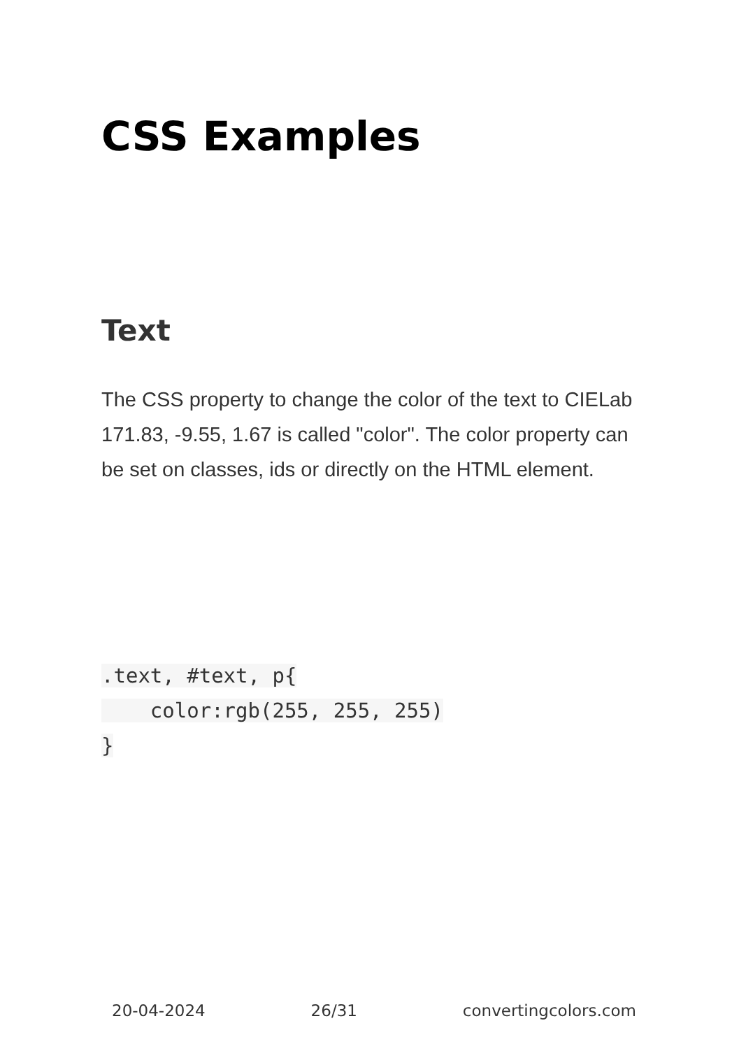CSS Examples
Text
The CSS property to change the color of the text to CIELab 171.83, -9.55, 1.67 is called "color". The color property can be set on classes, ids or directly on the HTML element.
.text, #text, p{
    color:rgb(255, 255, 255)
}
20-04-2024 26/31 convertingcolors.com